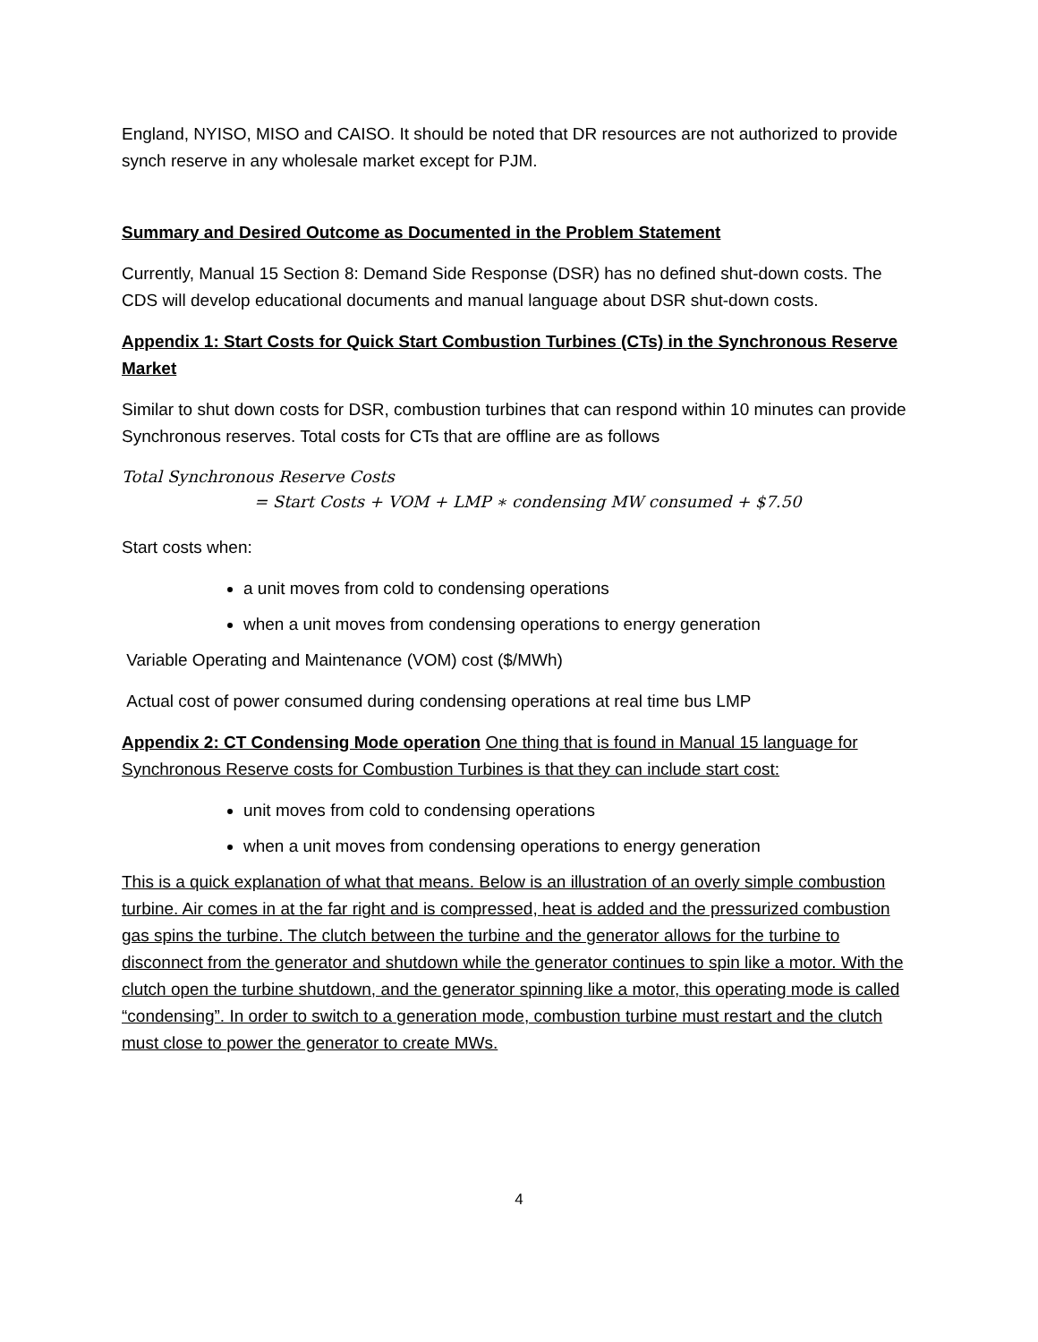England, NYISO, MISO and CAISO. It should be noted that DR resources are not authorized to provide synch reserve in any wholesale market except for PJM.
Summary and Desired Outcome as Documented in the Problem Statement
Currently, Manual 15 Section 8: Demand Side Response (DSR) has no defined shut-down costs. The CDS will develop educational documents and manual language about DSR shut-down costs.
Appendix 1: Start Costs for Quick Start Combustion Turbines (CTs) in the Synchronous Reserve Market
Similar to shut down costs for DSR, combustion turbines that can respond within 10 minutes can provide Synchronous reserves. Total costs for CTs that are offline are as follows
Total Synchronous Reserve Costs
= Start Costs + VOM + LMP ∗ condensing MW consumed + $7.50
Start costs when:
a unit moves from cold to condensing operations
when a unit moves from condensing operations to energy generation
Variable Operating and Maintenance (VOM) cost ($/MWh)
Actual cost of power consumed during condensing operations at real time bus LMP
Appendix 2: CT Condensing Mode operation One thing that is found in Manual 15 language for Synchronous Reserve costs for Combustion Turbines is that they can include start cost:
unit moves from cold to condensing operations
when a unit moves from condensing operations to energy generation
This is a quick explanation of what that means. Below is an illustration of an overly simple combustion turbine. Air comes in at the far right and is compressed, heat is added and the pressurized combustion gas spins the turbine. The clutch between the turbine and the generator allows for the turbine to disconnect from the generator and shutdown while the generator continues to spin like a motor. With the clutch open the turbine shutdown, and the generator spinning like a motor, this operating mode is called “condensing”. In order to switch to a generation mode, combustion turbine must restart and the clutch must close to power the generator to create MWs.
4